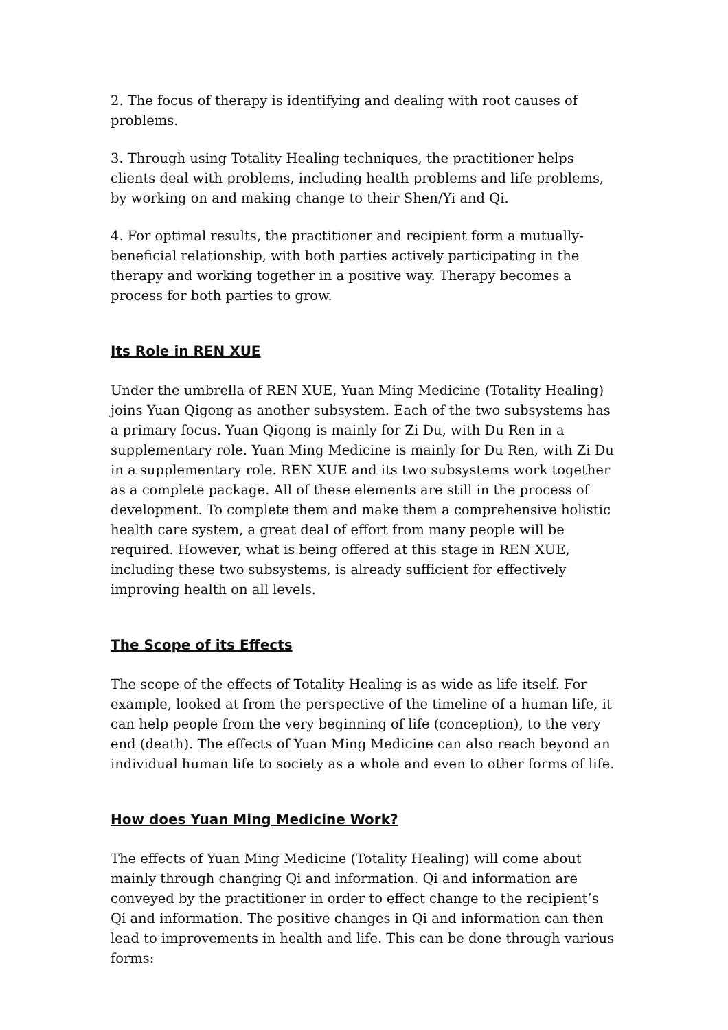2. The focus of therapy is identifying and dealing with root causes of problems.
3. Through using Totality Healing techniques, the practitioner helps clients deal with problems, including health problems and life problems, by working on and making change to their Shen/Yi and Qi.
4. For optimal results, the practitioner and recipient form a mutually-beneficial relationship, with both parties actively participating in the therapy and working together in a positive way. Therapy becomes a process for both parties to grow.
Its Role in REN XUE
Under the umbrella of REN XUE, Yuan Ming Medicine (Totality Healing) joins Yuan Qigong as another subsystem. Each of the two subsystems has a primary focus. Yuan Qigong is mainly for Zi Du, with Du Ren in a supplementary role. Yuan Ming Medicine is mainly for Du Ren, with Zi Du in a supplementary role. REN XUE and its two subsystems work together as a complete package. All of these elements are still in the process of development. To complete them and make them a comprehensive holistic health care system, a great deal of effort from many people will be required. However, what is being offered at this stage in REN XUE, including these two subsystems, is already sufficient for effectively improving health on all levels.
The Scope of its Effects
The scope of the effects of Totality Healing is as wide as life itself. For example, looked at from the perspective of the timeline of a human life, it can help people from the very beginning of life (conception), to the very end (death). The effects of Yuan Ming Medicine can also reach beyond an individual human life to society as a whole and even to other forms of life.
How does Yuan Ming Medicine Work?
The effects of Yuan Ming Medicine (Totality Healing) will come about mainly through changing Qi and information. Qi and information are conveyed by the practitioner in order to effect change to the recipient’s Qi and information. The positive changes in Qi and information can then lead to improvements in health and life. This can be done through various forms: